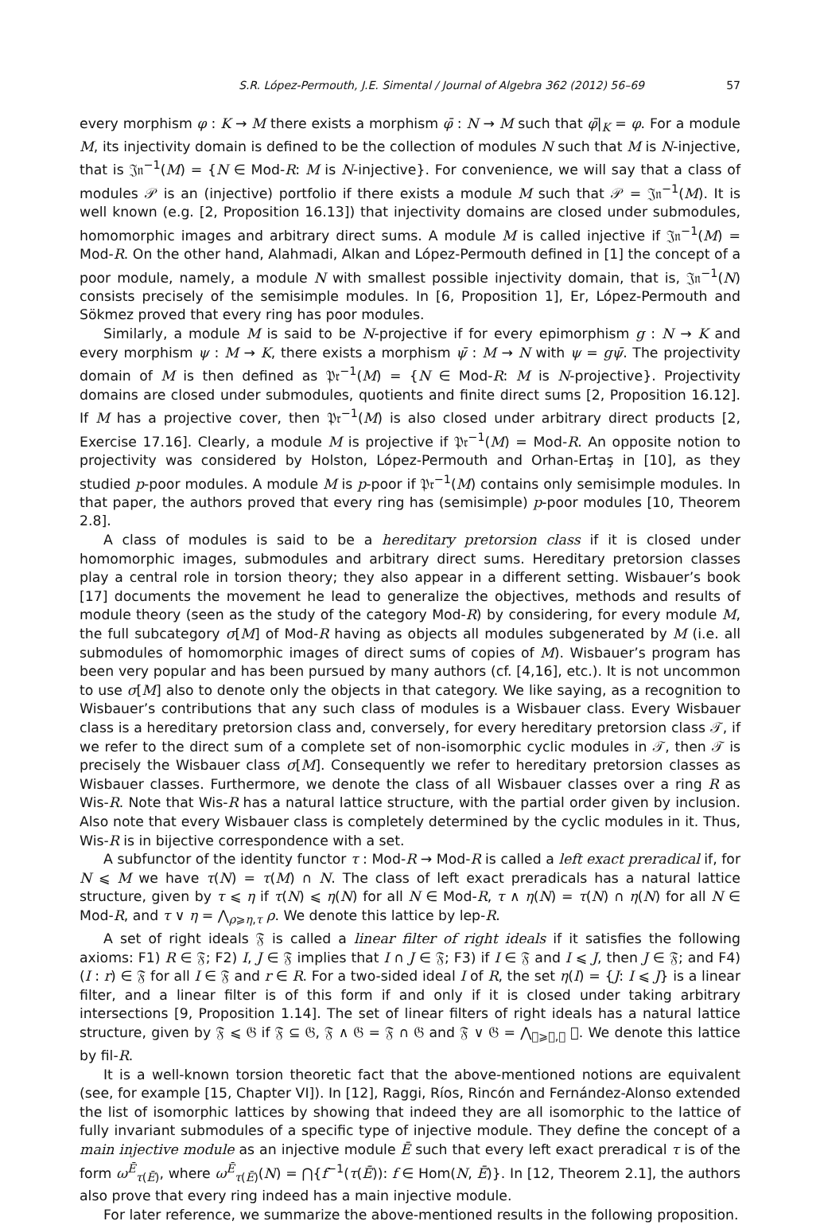S.R. López-Permouth, J.E. Simental / Journal of Algebra 362 (2012) 56–69 57
every morphism φ : K → M there exists a morphism φ̄ : N → M such that φ̄|<sub>K</sub> = φ. For a module M, its injectivity domain is defined to be the collection of modules N such that M is N-injective, that is 𝔍𝔫<sup>−1</sup>(M) = {N ∈ Mod-R: M is N-injective}. For convenience, we will say that a class of modules 𝒫 is an (injective) portfolio if there exists a module M such that 𝒫 = 𝔍𝔫<sup>−1</sup>(M). It is well known (e.g. [2, Proposition 16.13]) that injectivity domains are closed under submodules, homomorphic images and arbitrary direct sums. A module M is called injective if 𝔍𝔫<sup>−1</sup>(M) = Mod-R. On the other hand, Alahmadi, Alkan and López-Permouth defined in [1] the concept of a poor module, namely, a module N with smallest possible injectivity domain, that is, 𝔍𝔫<sup>−1</sup>(N) consists precisely of the semisimple modules. In [6, Proposition 1], Er, López-Permouth and Sökmez proved that every ring has poor modules.
Similarly, a module M is said to be N-projective if for every epimorphism g : N → K and every morphism ψ : M → K, there exists a morphism ψ̄ : M → N with ψ = gψ̄. The projectivity domain of M is then defined as 𝔓𝔯<sup>−1</sup>(M) = {N ∈ Mod-R: M is N-projective}. Projectivity domains are closed under submodules, quotients and finite direct sums [2, Proposition 16.12]. If M has a projective cover, then 𝔓𝔯<sup>−1</sup>(M) is also closed under arbitrary direct products [2, Exercise 17.16]. Clearly, a module M is projective if 𝔓𝔯<sup>−1</sup>(M) = Mod-R. An opposite notion to projectivity was considered by Holston, López-Permouth and Orhan-Ertaş in [10], as they studied p-poor modules. A module M is p-poor if 𝔓𝔯<sup>−1</sup>(M) contains only semisimple modules. In that paper, the authors proved that every ring has (semisimple) p-poor modules [10, Theorem 2.8].
A class of modules is said to be a hereditary pretorsion class if it is closed under homomorphic images, submodules and arbitrary direct sums. Hereditary pretorsion classes play a central role in torsion theory; they also appear in a different setting. Wisbauer’s book [17] documents the movement he lead to generalize the objectives, methods and results of module theory (seen as the study of the category Mod-R) by considering, for every module M, the full subcategory σ[M] of Mod-R having as objects all modules subgenerated by M (i.e. all submodules of homomorphic images of direct sums of copies of M). Wisbauer’s program has been very popular and has been pursued by many authors (cf. [4,16], etc.). It is not uncommon to use σ[M] also to denote only the objects in that category. We like saying, as a recognition to Wisbauer’s contributions that any such class of modules is a Wisbauer class. Every Wisbauer class is a hereditary pretorsion class and, conversely, for every hereditary pretorsion class 𝒯, if we refer to the direct sum of a complete set of non-isomorphic cyclic modules in 𝒯, then 𝒯 is precisely the Wisbauer class σ[M]. Consequently we refer to hereditary pretorsion classes as Wisbauer classes. Furthermore, we denote the class of all Wisbauer classes over a ring R as Wis-R. Note that Wis-R has a natural lattice structure, with the partial order given by inclusion. Also note that every Wisbauer class is completely determined by the cyclic modules in it. Thus, Wis-R is in bijective correspondence with a set.
A subfunctor of the identity functor τ : Mod-R → Mod-R is called a left exact preradical if, for N ⩽ M we have τ(N) = τ(M) ∩ N. The class of left exact preradicals has a natural lattice structure, given by τ ⩽ η if τ(N) ⩽ η(N) for all N ∈ Mod-R, τ ∧ η(N) = τ(N) ∩ η(N) for all N ∈ Mod-R, and τ ∨ η = ⋀<sub>ρ⩾η,τ</sub> ρ. We denote this lattice by lep-R.
A set of right ideals 𝔉 is called a linear filter of right ideals if it satisfies the following axioms: F1) R ∈ 𝔉; F2) I, J ∈ 𝔉 implies that I ∩ J ∈ 𝔉; F3) if I ∈ 𝔉 and I ⩽ J, then J ∈ 𝔉; and F4) (I : r) ∈ 𝔉 for all I ∈ 𝔉 and r ∈ R. For a two-sided ideal I of R, the set η(I) = {J: I ⩽ J} is a linear filter, and a linear filter is of this form if and only if it is closed under taking arbitrary intersections [9, Proposition 1.14]. The set of linear filters of right ideals has a natural lattice structure, given by 𝔉 ⩽ 𝔊 if 𝔉 ⊆ 𝔊, 𝔉 ∧ 𝔊 = 𝔉 ∩ 𝔊 and 𝔉 ∨ 𝔊 = ⋀<sub>𝔋⩾𝔉,𝔊</sub> 𝔋. We denote this lattice by fil-R.
It is a well-known torsion theoretic fact that the above-mentioned notions are equivalent (see, for example [15, Chapter VI]). In [12], Raggi, Ríos, Rincón and Fernández-Alonso extended the list of isomorphic lattices by showing that indeed they are all isomorphic to the lattice of fully invariant submodules of a specific type of injective module. They define the concept of a main injective module as an injective module Ē such that every left exact preradical τ is of the form ω<sup>Ē</sup><sub>τ(Ē)</sub>, where ω<sup>Ē</sup><sub>τ(Ē)</sub>(N) = ⋂{f<sup>−1</sup>(τ(Ē)): f ∈ Hom(N, Ē)}. In [12, Theorem 2.1], the authors also prove that every ring indeed has a main injective module.
For later reference, we summarize the above-mentioned results in the following proposition.